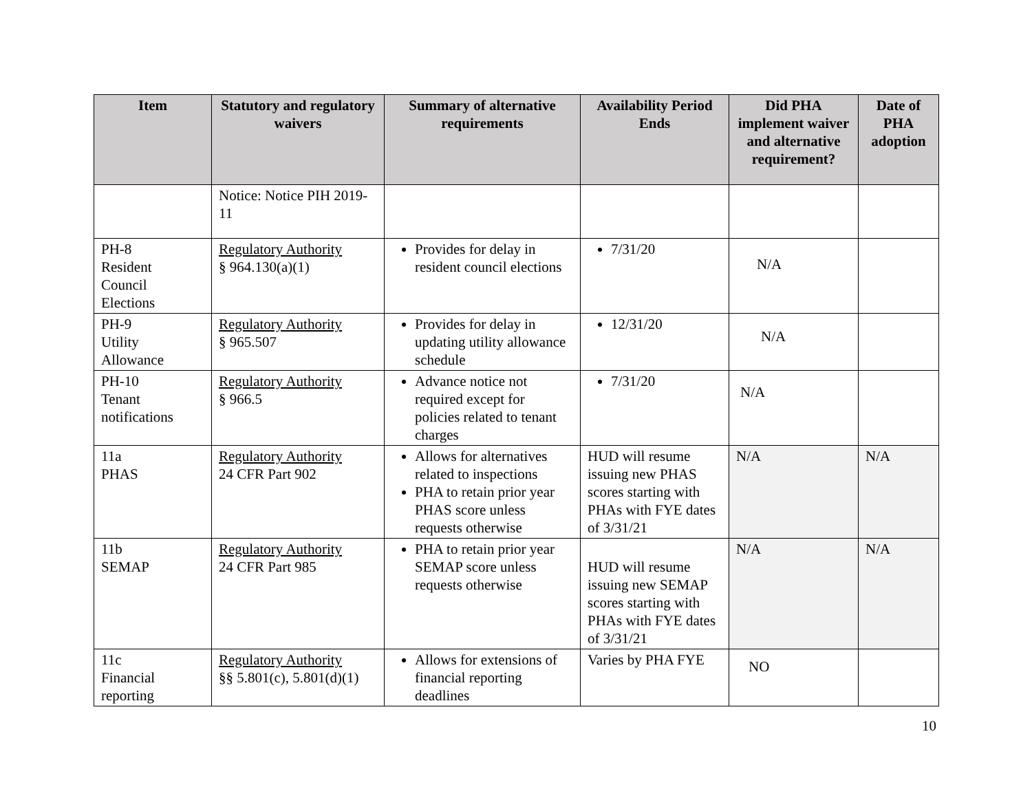| Item | Statutory and regulatory waivers | Summary of alternative requirements | Availability Period Ends | Did PHA implement waiver and alternative requirement? | Date of PHA adoption |
| --- | --- | --- | --- | --- | --- |
| | Notice: Notice PIH 2019-11 | | | | |
| PH-8 Resident Council Elections | Regulatory Authority § 964.130(a)(1) | Provides for delay in resident council elections | 7/31/20 | N/A | |
| PH-9 Utility Allowance | Regulatory Authority § 965.507 | Provides for delay in updating utility allowance schedule | 12/31/20 | N/A | |
| PH-10 Tenant notifications | Regulatory Authority § 966.5 | Advance notice not required except for policies related to tenant charges | 7/31/20 | N/A | |
| 11a PHAS | Regulatory Authority 24 CFR Part 902 | Allows for alternatives related to inspections PHA to retain prior year PHAS score unless requests otherwise | HUD will resume issuing new PHAS scores starting with PHAs with FYE dates of 3/31/21 | N/A | N/A |
| 11b SEMAP | Regulatory Authority 24 CFR Part 985 | PHA to retain prior year SEMAP score unless requests otherwise | HUD will resume issuing new SEMAP scores starting with PHAs with FYE dates of 3/31/21 | N/A | N/A |
| 11c Financial reporting | Regulatory Authority §§ 5.801(c), 5.801(d)(1) | Allows for extensions of financial reporting deadlines | Varies by PHA FYE | NO | |
10